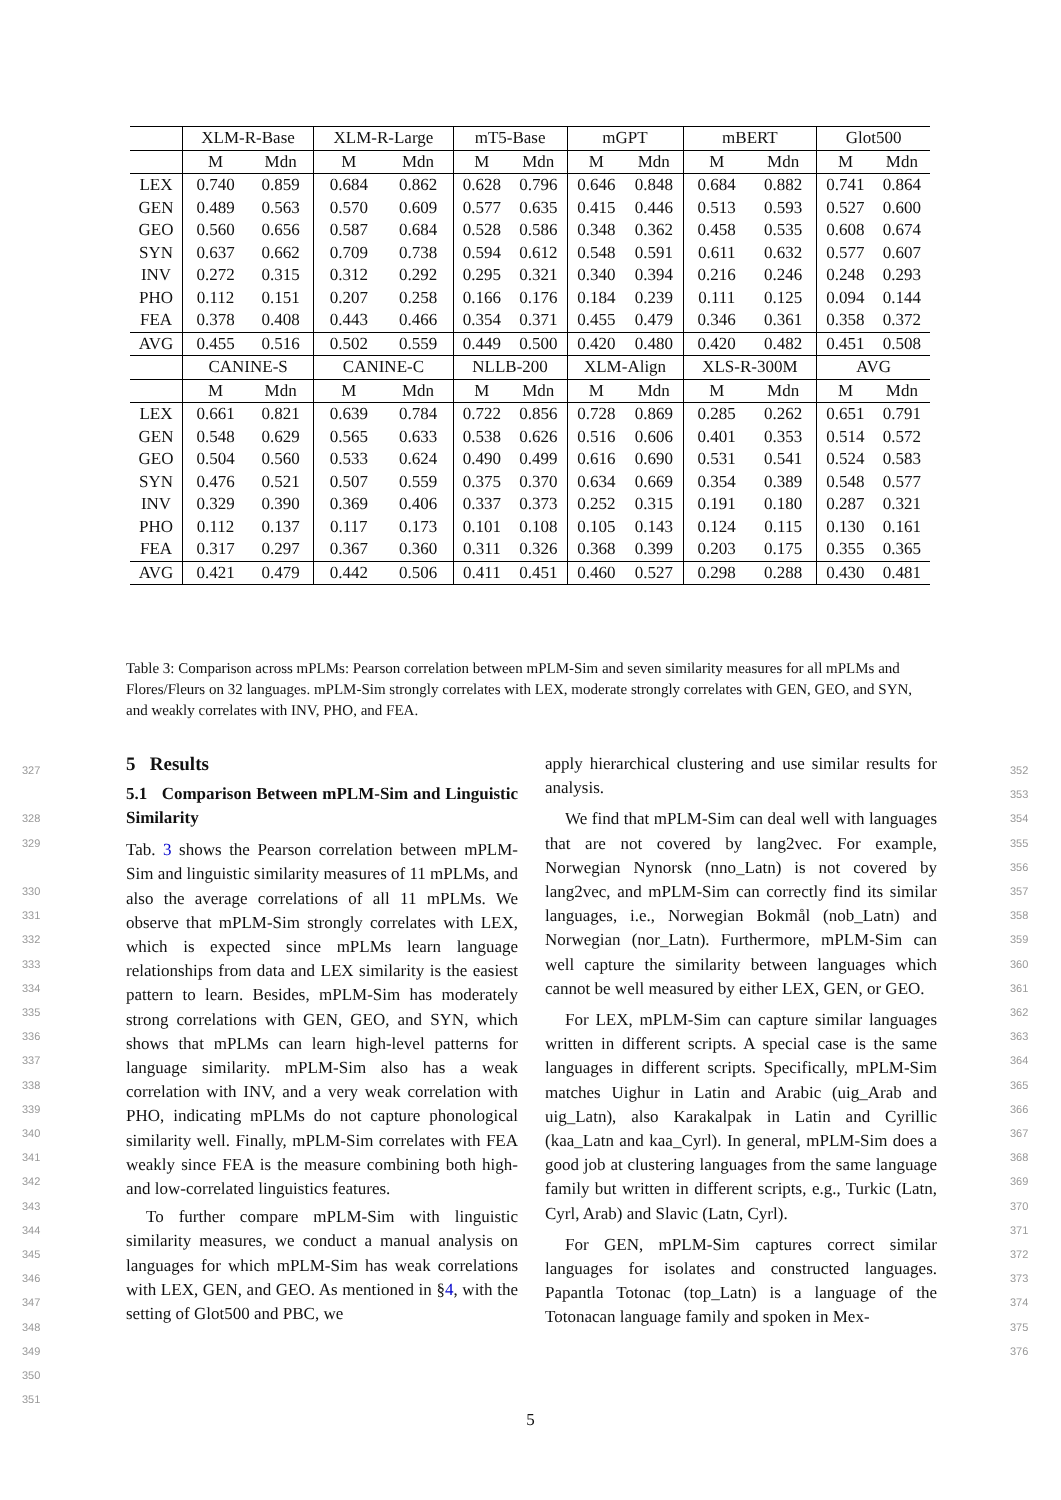| | XLM-R-Base | | XLM-R-Large | | mT5-Base | | mGPT | | mBERT | | Glot500 | |
| --- | --- | --- | --- | --- | --- | --- | --- | --- | --- | --- | --- | --- |
| | M | Mdn | M | Mdn | M | Mdn | M | Mdn | M | Mdn | M | Mdn |
| LEX | 0.740 | 0.859 | 0.684 | 0.862 | 0.628 | 0.796 | 0.646 | 0.848 | 0.684 | 0.882 | 0.741 | 0.864 |
| GEN | 0.489 | 0.563 | 0.570 | 0.609 | 0.577 | 0.635 | 0.415 | 0.446 | 0.513 | 0.593 | 0.527 | 0.600 |
| GEO | 0.560 | 0.656 | 0.587 | 0.684 | 0.528 | 0.586 | 0.348 | 0.362 | 0.458 | 0.535 | 0.608 | 0.674 |
| SYN | 0.637 | 0.662 | 0.709 | 0.738 | 0.594 | 0.612 | 0.548 | 0.591 | 0.611 | 0.632 | 0.577 | 0.607 |
| INV | 0.272 | 0.315 | 0.312 | 0.292 | 0.295 | 0.321 | 0.340 | 0.394 | 0.216 | 0.246 | 0.248 | 0.293 |
| PHO | 0.112 | 0.151 | 0.207 | 0.258 | 0.166 | 0.176 | 0.184 | 0.239 | 0.111 | 0.125 | 0.094 | 0.144 |
| FEA | 0.378 | 0.408 | 0.443 | 0.466 | 0.354 | 0.371 | 0.455 | 0.479 | 0.346 | 0.361 | 0.358 | 0.372 |
| AVG | 0.455 | 0.516 | 0.502 | 0.559 | 0.449 | 0.500 | 0.420 | 0.480 | 0.420 | 0.482 | 0.451 | 0.508 |
| | CANINE-S | | CANINE-C | | NLLB-200 | | XLM-Align | | XLS-R-300M | | AVG | |
| | M | Mdn | M | Mdn | M | Mdn | M | Mdn | M | Mdn | M | Mdn |
| LEX | 0.661 | 0.821 | 0.639 | 0.784 | 0.722 | 0.856 | 0.728 | 0.869 | 0.285 | 0.262 | 0.651 | 0.791 |
| GEN | 0.548 | 0.629 | 0.565 | 0.633 | 0.538 | 0.626 | 0.516 | 0.606 | 0.401 | 0.353 | 0.514 | 0.572 |
| GEO | 0.504 | 0.560 | 0.533 | 0.624 | 0.490 | 0.499 | 0.616 | 0.690 | 0.531 | 0.541 | 0.524 | 0.583 |
| SYN | 0.476 | 0.521 | 0.507 | 0.559 | 0.375 | 0.370 | 0.634 | 0.669 | 0.354 | 0.389 | 0.548 | 0.577 |
| INV | 0.329 | 0.390 | 0.369 | 0.406 | 0.337 | 0.373 | 0.252 | 0.315 | 0.191 | 0.180 | 0.287 | 0.321 |
| PHO | 0.112 | 0.137 | 0.117 | 0.173 | 0.101 | 0.108 | 0.105 | 0.143 | 0.124 | 0.115 | 0.130 | 0.161 |
| FEA | 0.317 | 0.297 | 0.367 | 0.360 | 0.311 | 0.326 | 0.368 | 0.399 | 0.203 | 0.175 | 0.355 | 0.365 |
| AVG | 0.421 | 0.479 | 0.442 | 0.506 | 0.411 | 0.451 | 0.460 | 0.527 | 0.298 | 0.288 | 0.430 | 0.481 |
Table 3: Comparison across mPLMs: Pearson correlation between mPLM-Sim and seven similarity measures for all mPLMs and Flores/Fleurs on 32 languages. mPLM-Sim strongly correlates with LEX, moderate strongly correlates with GEN, GEO, and SYN, and weakly correlates with INV, PHO, and FEA.
327
328
329
330
331
332
333
334
335
336
337
338
339
340
341
342
343
344
345
346
347
348
349
350
351
5 Results
5.1 Comparison Between mPLM-Sim and Linguistic Similarity
Tab. 3 shows the Pearson correlation between mPLM-Sim and linguistic similarity measures of 11 mPLMs, and also the average correlations of all 11 mPLMs. We observe that mPLM-Sim strongly correlates with LEX, which is expected since mPLMs learn language relationships from data and LEX similarity is the easiest pattern to learn. Besides, mPLM-Sim has moderately strong correlations with GEN, GEO, and SYN, which shows that mPLMs can learn high-level patterns for language similarity. mPLM-Sim also has a weak correlation with INV, and a very weak correlation with PHO, indicating mPLMs do not capture phonological similarity well. Finally, mPLM-Sim correlates with FEA weakly since FEA is the measure combining both high- and low-correlated linguistics features.
To further compare mPLM-Sim with linguistic similarity measures, we conduct a manual analysis on languages for which mPLM-Sim has weak correlations with LEX, GEN, and GEO. As mentioned in §4, with the setting of Glot500 and PBC, we
apply hierarchical clustering and use similar results for analysis.
We find that mPLM-Sim can deal well with languages that are not covered by lang2vec. For example, Norwegian Nynorsk (nno_Latn) is not covered by lang2vec, and mPLM-Sim can correctly find its similar languages, i.e., Norwegian Bokmål (nob_Latn) and Norwegian (nor_Latn). Furthermore, mPLM-Sim can well capture the similarity between languages which cannot be well measured by either LEX, GEN, or GEO.
For LEX, mPLM-Sim can capture similar languages written in different scripts. A special case is the same languages in different scripts. Specifically, mPLM-Sim matches Uighur in Latin and Arabic (uig_Arab and uig_Latn), also Karakalpak in Latin and Cyrillic (kaa_Latn and kaa_Cyrl). In general, mPLM-Sim does a good job at clustering languages from the same language family but written in different scripts, e.g., Turkic (Latn, Cyrl, Arab) and Slavic (Latn, Cyrl).
For GEN, mPLM-Sim captures correct similar languages for isolates and constructed languages. Papantla Totonac (top_Latn) is a language of the Totonacan language family and spoken in Mex-
352
353
354
355
356
357
358
359
360
361
362
363
364
365
366
367
368
369
370
371
372
373
374
375
376
5